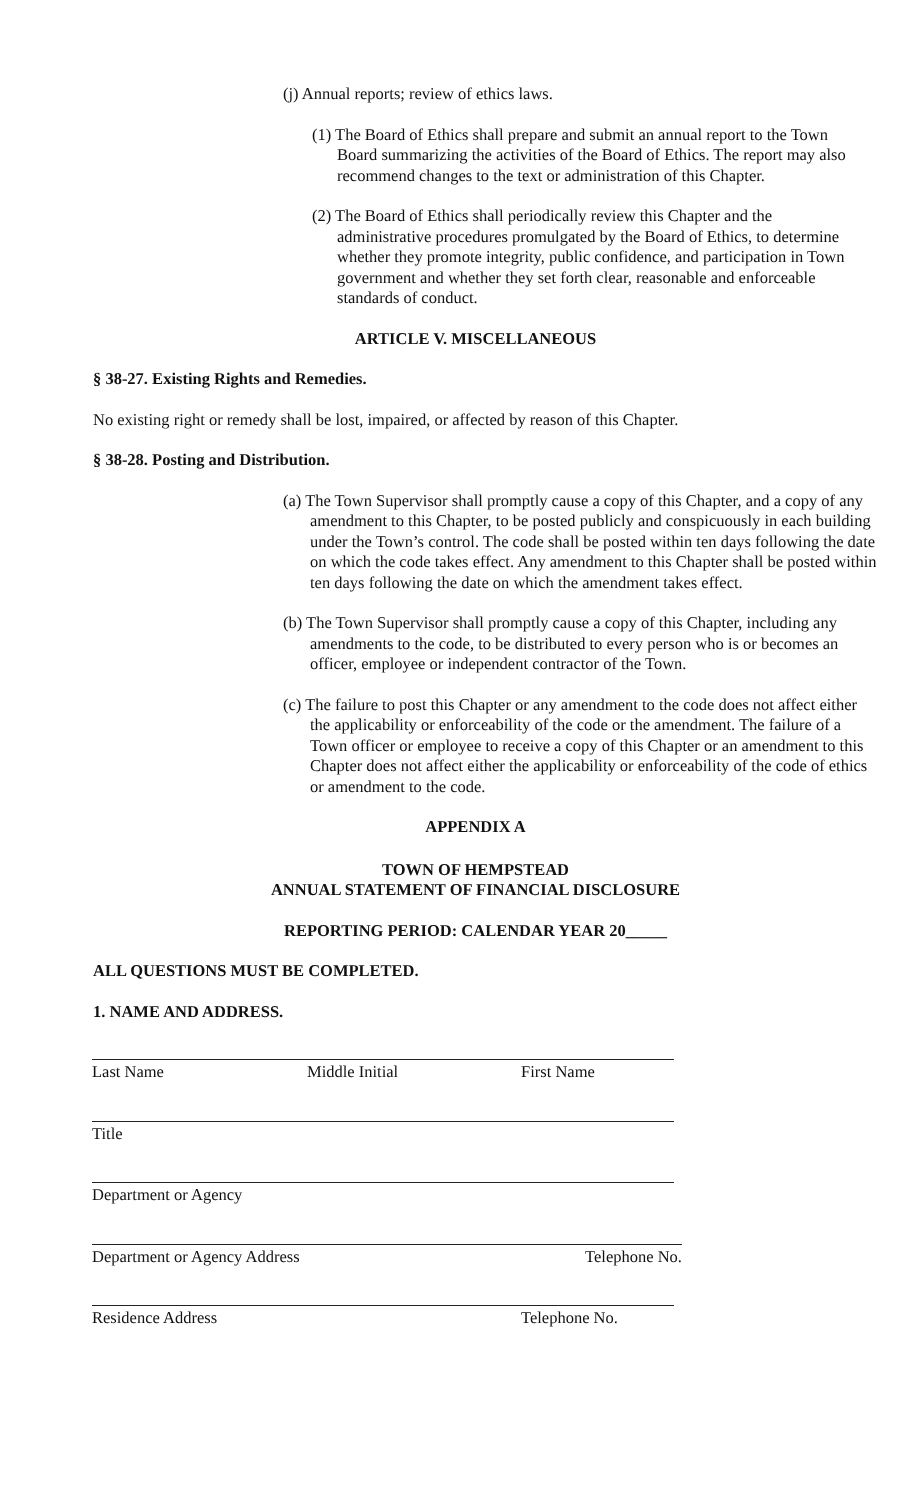(j) Annual reports; review of ethics laws.
(1) The Board of Ethics shall prepare and submit an annual report to the Town Board summarizing the activities of the Board of Ethics. The report may also recommend changes to the text or administration of this Chapter.
(2) The Board of Ethics shall periodically review this Chapter and the administrative procedures promulgated by the Board of Ethics, to determine whether they promote integrity, public confidence, and participation in Town government and whether they set forth clear, reasonable and enforceable standards of conduct.
ARTICLE V. MISCELLANEOUS
§ 38-27. Existing Rights and Remedies.
No existing right or remedy shall be lost, impaired, or affected by reason of this Chapter.
§ 38-28. Posting and Distribution.
(a) The Town Supervisor shall promptly cause a copy of this Chapter, and a copy of any amendment to this Chapter, to be posted publicly and conspicuously in each building under the Town’s control. The code shall be posted within ten days following the date on which the code takes effect. Any amendment to this Chapter shall be posted within ten days following the date on which the amendment takes effect.
(b) The Town Supervisor shall promptly cause a copy of this Chapter, including any amendments to the code, to be distributed to every person who is or becomes an officer, employee or independent contractor of the Town.
(c) The failure to post this Chapter or any amendment to the code does not affect either the applicability or enforceability of the code or the amendment. The failure of a Town officer or employee to receive a copy of this Chapter or an amendment to this Chapter does not affect either the applicability or enforceability of the code of ethics or amendment to the code.
APPENDIX A
TOWN OF HEMPSTEAD
ANNUAL STATEMENT OF FINANCIAL DISCLOSURE
REPORTING PERIOD: CALENDAR YEAR 20_____
ALL QUESTIONS MUST BE COMPLETED.
1. NAME AND ADDRESS.
Last Name Middle Initial First Name
Title
Department or Agency
Department or Agency Address Telephone No.
Residence Address Telephone No.